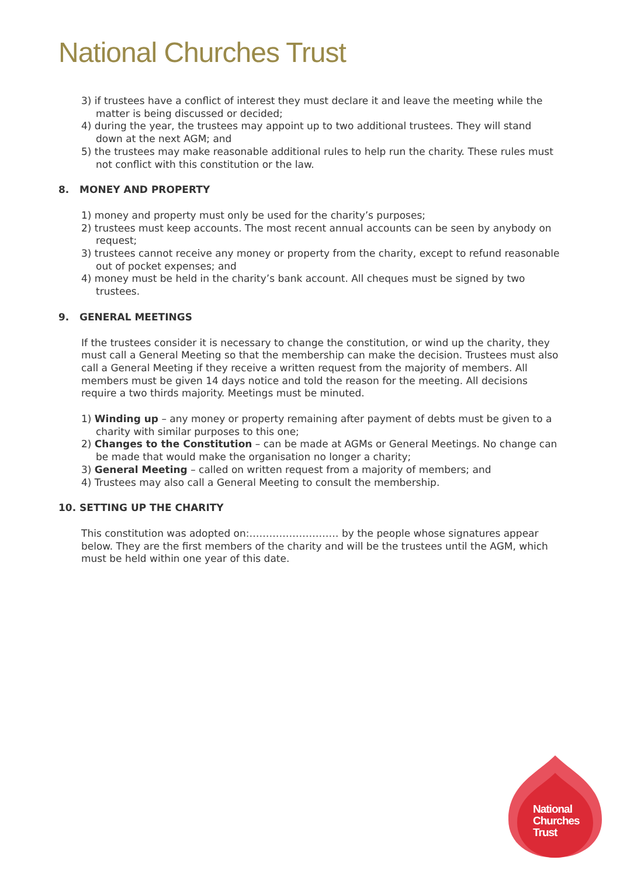National Churches Trust
3) if trustees have a conflict of interest they must declare it and leave the meeting while the matter is being discussed or decided;
4) during the year, the trustees may appoint up to two additional trustees. They will stand down at the next AGM; and
5) the trustees may make reasonable additional rules to help run the charity. These rules must not conflict with this constitution or the law.
8. MONEY AND PROPERTY
1) money and property must only be used for the charity’s purposes;
2) trustees must keep accounts. The most recent annual accounts can be seen by anybody on request;
3) trustees cannot receive any money or property from the charity, except to refund reasonable out of pocket expenses; and
4) money must be held in the charity’s bank account. All cheques must be signed by two trustees.
9. GENERAL MEETINGS
If the trustees consider it is necessary to change the constitution, or wind up the charity, they must call a General Meeting so that the membership can make the decision. Trustees must also call a General Meeting if they receive a written request from the majority of members. All members must be given 14 days notice and told the reason for the meeting. All decisions require a two thirds majority. Meetings must be minuted.
1) Winding up – any money or property remaining after payment of debts must be given to a charity with similar purposes to this one;
2) Changes to the Constitution – can be made at AGMs or General Meetings. No change can be made that would make the organisation no longer a charity;
3) General Meeting – called on written request from a majority of members; and
4) Trustees may also call a General Meeting to consult the membership.
10. SETTING UP THE CHARITY
This constitution was adopted on:……………………… by the people whose signatures appear below. They are the first members of the charity and will be the trustees until the AGM, which must be held within one year of this date.
National
Churches
Trust